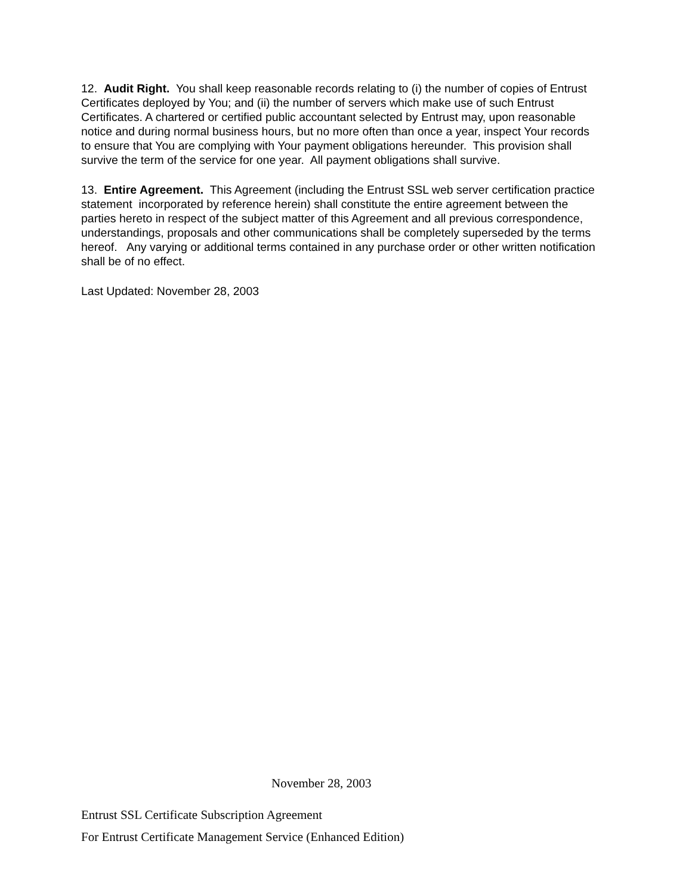12. Audit Right. You shall keep reasonable records relating to (i) the number of copies of Entrust Certificates deployed by You; and (ii) the number of servers which make use of such Entrust Certificates. A chartered or certified public accountant selected by Entrust may, upon reasonable notice and during normal business hours, but no more often than once a year, inspect Your records to ensure that You are complying with Your payment obligations hereunder. This provision shall survive the term of the service for one year. All payment obligations shall survive.
13. Entire Agreement. This Agreement (including the Entrust SSL web server certification practice statement incorporated by reference herein) shall constitute the entire agreement between the parties hereto in respect of the subject matter of this Agreement and all previous correspondence, understandings, proposals and other communications shall be completely superseded by the terms hereof. Any varying or additional terms contained in any purchase order or other written notification shall be of no effect.
Last Updated: November 28, 2003
November 28, 2003
Entrust SSL Certificate Subscription Agreement
For Entrust Certificate Management Service (Enhanced Edition)